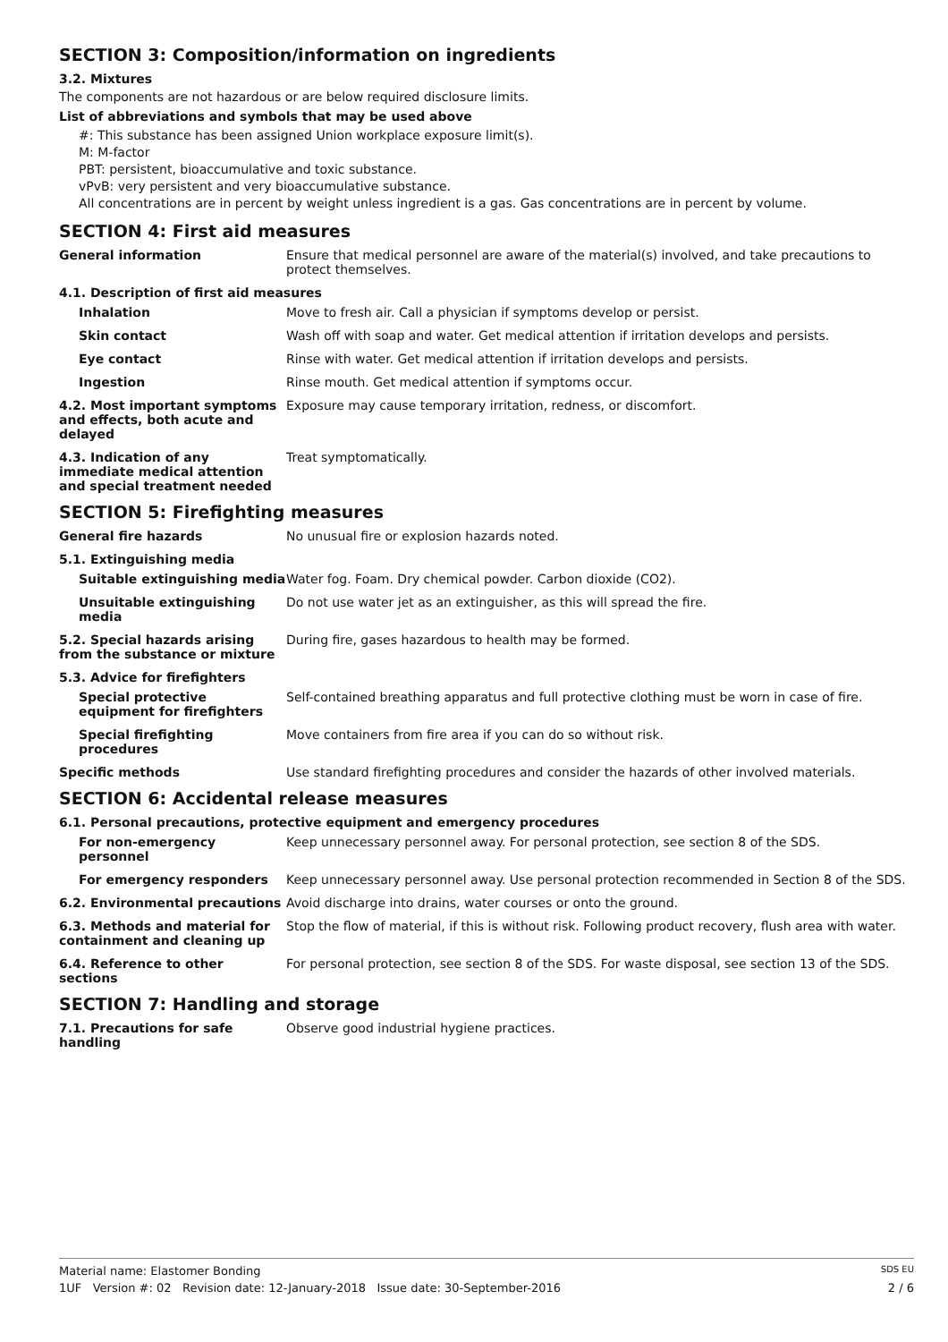SECTION 3: Composition/information on ingredients
3.2. Mixtures
The components are not hazardous or are below required disclosure limits.
List of abbreviations and symbols that may be used above
#: This substance has been assigned Union workplace exposure limit(s).
M: M-factor
PBT: persistent, bioaccumulative and toxic substance.
vPvB: very persistent and very bioaccumulative substance.
All concentrations are in percent by weight unless ingredient is a gas. Gas concentrations are in percent by volume.
SECTION 4: First aid measures
General information Ensure that medical personnel are aware of the material(s) involved, and take precautions to protect themselves.
4.1. Description of first aid measures
Inhalation Move to fresh air. Call a physician if symptoms develop or persist.
Skin contact Wash off with soap and water. Get medical attention if irritation develops and persists.
Eye contact Rinse with water. Get medical attention if irritation develops and persists.
Ingestion Rinse mouth. Get medical attention if symptoms occur.
4.2. Most important symptoms and effects, both acute and delayed
Exposure may cause temporary irritation, redness, or discomfort.
4.3. Indication of any immediate medical attention and special treatment needed
Treat symptomatically.
SECTION 5: Firefighting measures
General fire hazards No unusual fire or explosion hazards noted.
5.1. Extinguishing media
Suitable extinguishing media
Water fog. Foam. Dry chemical powder. Carbon dioxide (CO2).
Unsuitable extinguishing media
Do not use water jet as an extinguisher, as this will spread the fire.
5.2. Special hazards arising from the substance or mixture
During fire, gases hazardous to health may be formed.
5.3. Advice for firefighters
Special protective equipment for firefighters
Self-contained breathing apparatus and full protective clothing must be worn in case of fire.
Special firefighting procedures
Move containers from fire area if you can do so without risk.
Specific methods Use standard firefighting procedures and consider the hazards of other involved materials.
SECTION 6: Accidental release measures
6.1. Personal precautions, protective equipment and emergency procedures
For non-emergency personnel Keep unnecessary personnel away. For personal protection, see section 8 of the SDS.
For emergency responders Keep unnecessary personnel away. Use personal protection recommended in Section 8 of the SDS.
6.2. Environmental precautions Avoid discharge into drains, water courses or onto the ground.
6.3. Methods and material for containment and cleaning up
Stop the flow of material, if this is without risk. Following product recovery, flush area with water.
6.4. Reference to other sections
For personal protection, see section 8 of the SDS. For waste disposal, see section 13 of the SDS.
SECTION 7: Handling and storage
7.1. Precautions for safe handling
Observe good industrial hygiene practices.
Material name: Elastomer Bonding SDS EU
1UF Version #: 02 Revision date: 12-January-2018 Issue date: 30-September-2016 2 / 6